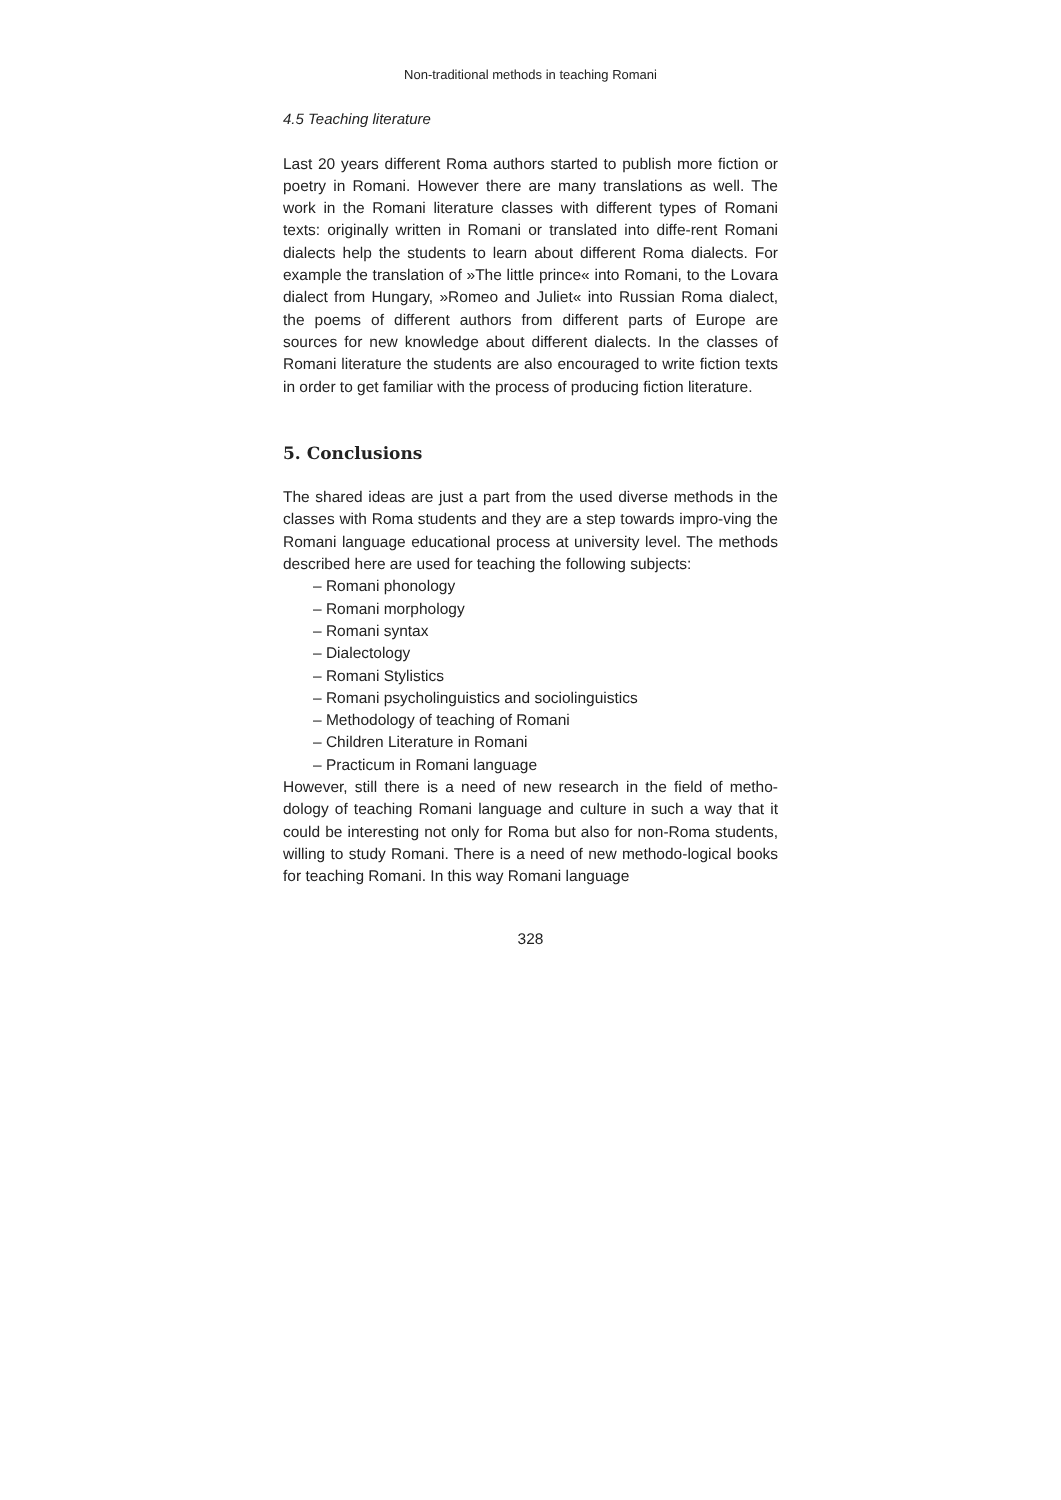Non-traditional methods in teaching Romani
4.5 Teaching literature
Last 20 years different Roma authors started to publish more fiction or poetry in Romani. However there are many translations as well. The work in the Romani literature classes with different types of Romani texts: originally written in Romani or translated into diffe-rent Romani dialects help the students to learn about different Roma dialects. For example the translation of »The little prince« into Romani, to the Lovara dialect from Hungary, »Romeo and Juliet« into Russian Roma dialect, the poems of different authors from different parts of Europe are sources for new knowledge about different dialects. In the classes of Romani literature the students are also encouraged to write fiction texts in order to get familiar with the process of producing fiction literature.
5. Conclusions
The shared ideas are just a part from the used diverse methods in the classes with Roma students and they are a step towards impro-ving the Romani language educational process at university level. The methods described here are used for teaching the following subjects:
– Romani phonology
– Romani morphology
– Romani syntax
– Dialectology
– Romani Stylistics
– Romani psycholinguistics and sociolinguistics
– Methodology of teaching of Romani
– Children Literature in Romani
– Practicum in Romani language
However, still there is a need of new research in the field of metho-dology of teaching Romani language and culture in such a way that it could be interesting not only for Roma but also for non-Roma students, willing to study Romani. There is a need of new methodo-logical books for teaching Romani. In this way Romani language
328